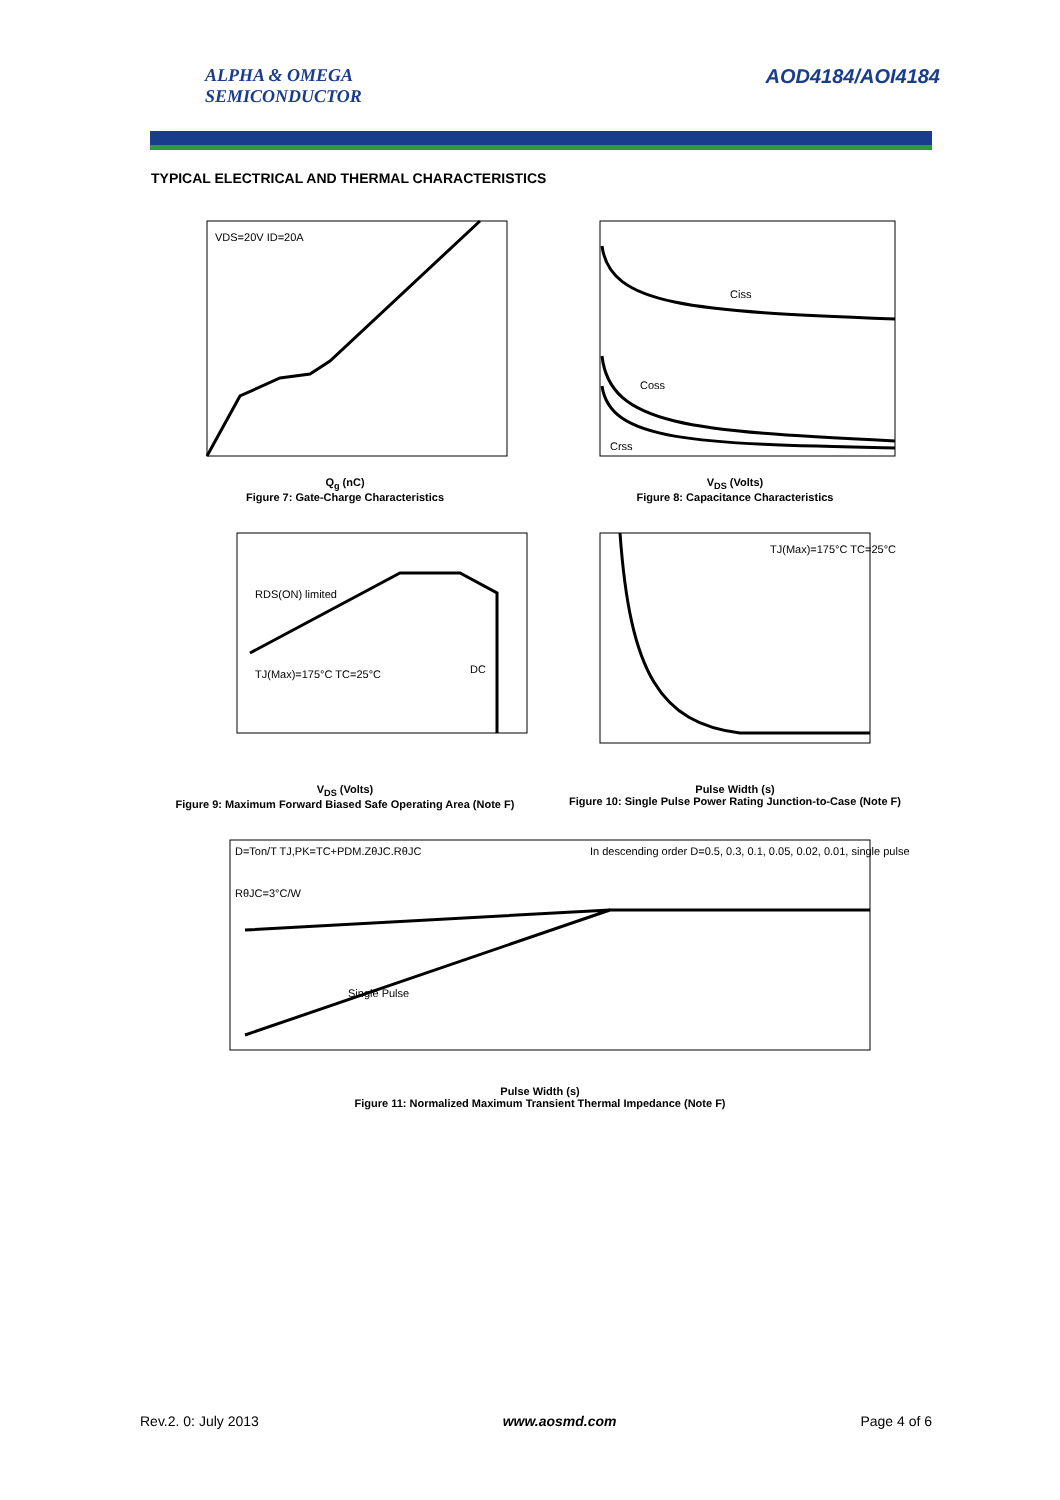ALPHA & OMEGA
SEMICONDUCTOR
AOD4184/AOI4184
TYPICAL ELECTRICAL AND THERMAL CHARACTERISTICS
VDS=20V ID=20A
Q<sub>g</sub> (nC)
Figure 7: Gate-Charge Characteristics
Ciss
Coss
Crss
V<sub>DS</sub> (Volts)
Figure 8: Capacitance Characteristics
RDS(ON) limited
TJ(Max)=175°C TC=25°C
DC
V<sub>DS</sub> (Volts)
Figure 9: Maximum Forward Biased Safe Operating Area (Note F)
TJ(Max)=175°C TC=25°C
Pulse Width (s)
Figure 10: Single Pulse Power Rating Junction-to-Case (Note F)
D=Ton/T TJ,PK=TC+PDM.ZθJC.RθJC
In descending order D=0.5, 0.3, 0.1, 0.05, 0.02, 0.01, single pulse
RθJC=3°C/W
Single Pulse
Pulse Width (s)
Figure 11: Normalized Maximum Transient Thermal Impedance (Note F)
Rev.2. 0: July 2013 www.aosmd.com Page 4 of 6